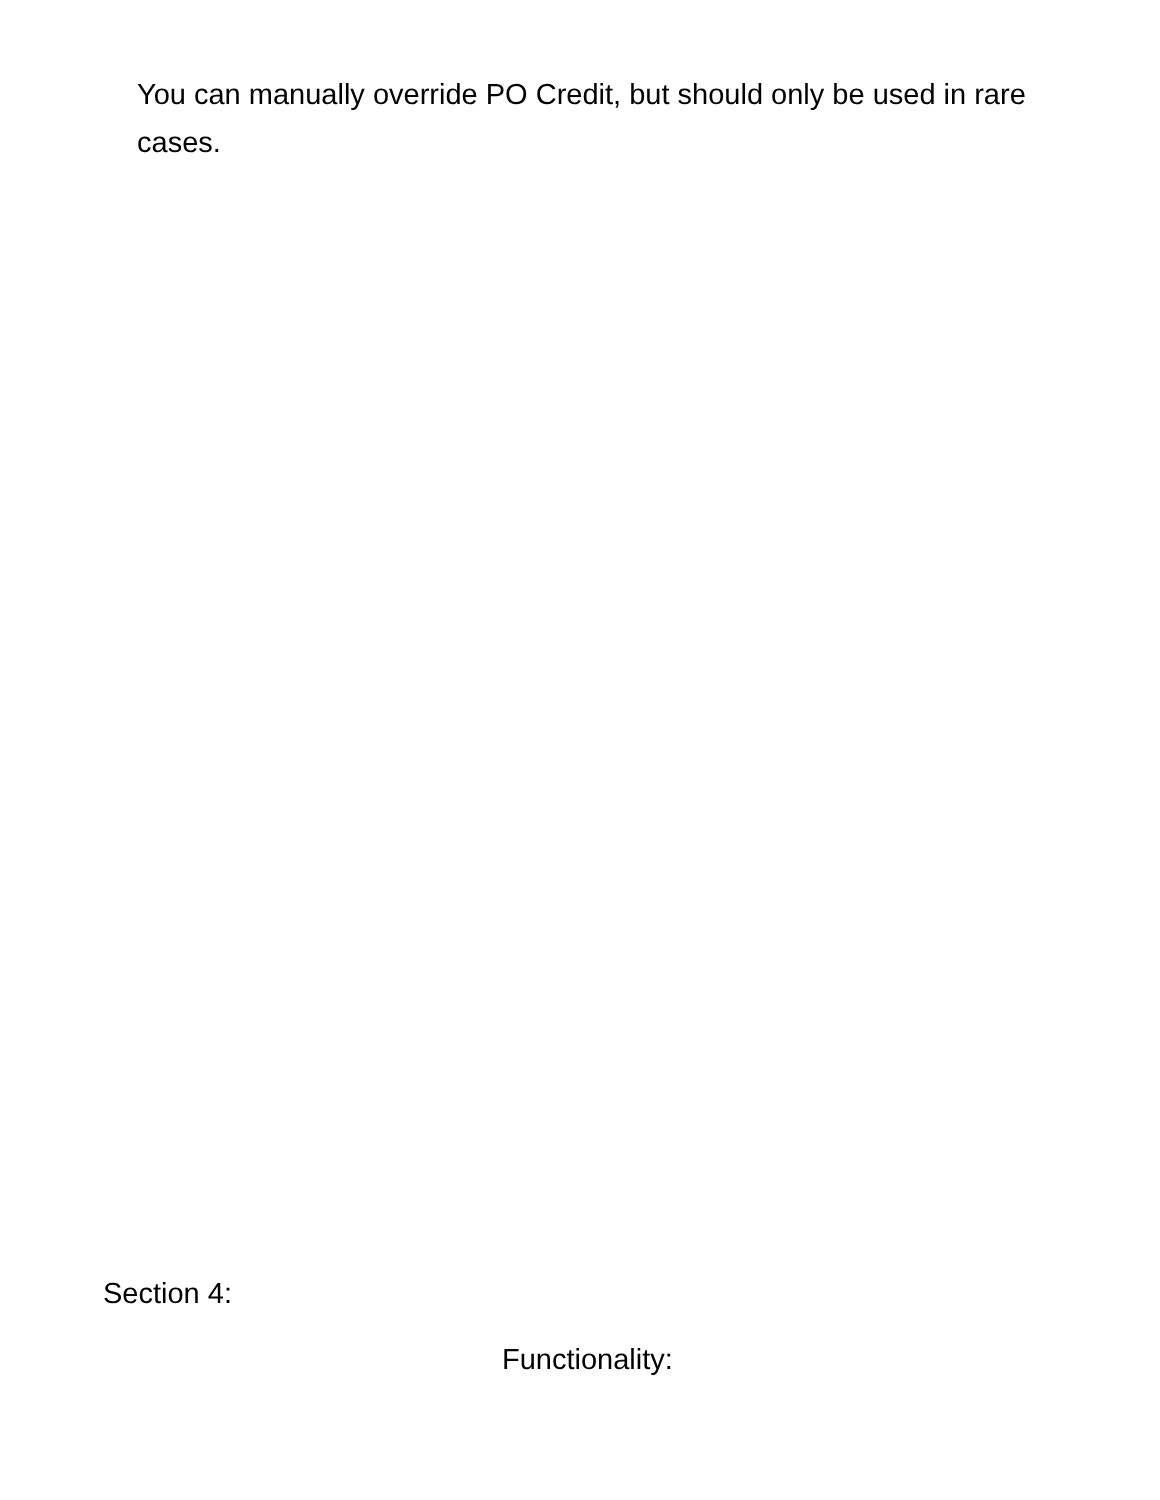You can manually override PO Credit, but should only be used in rare cases.
Section 4:
Functionality: